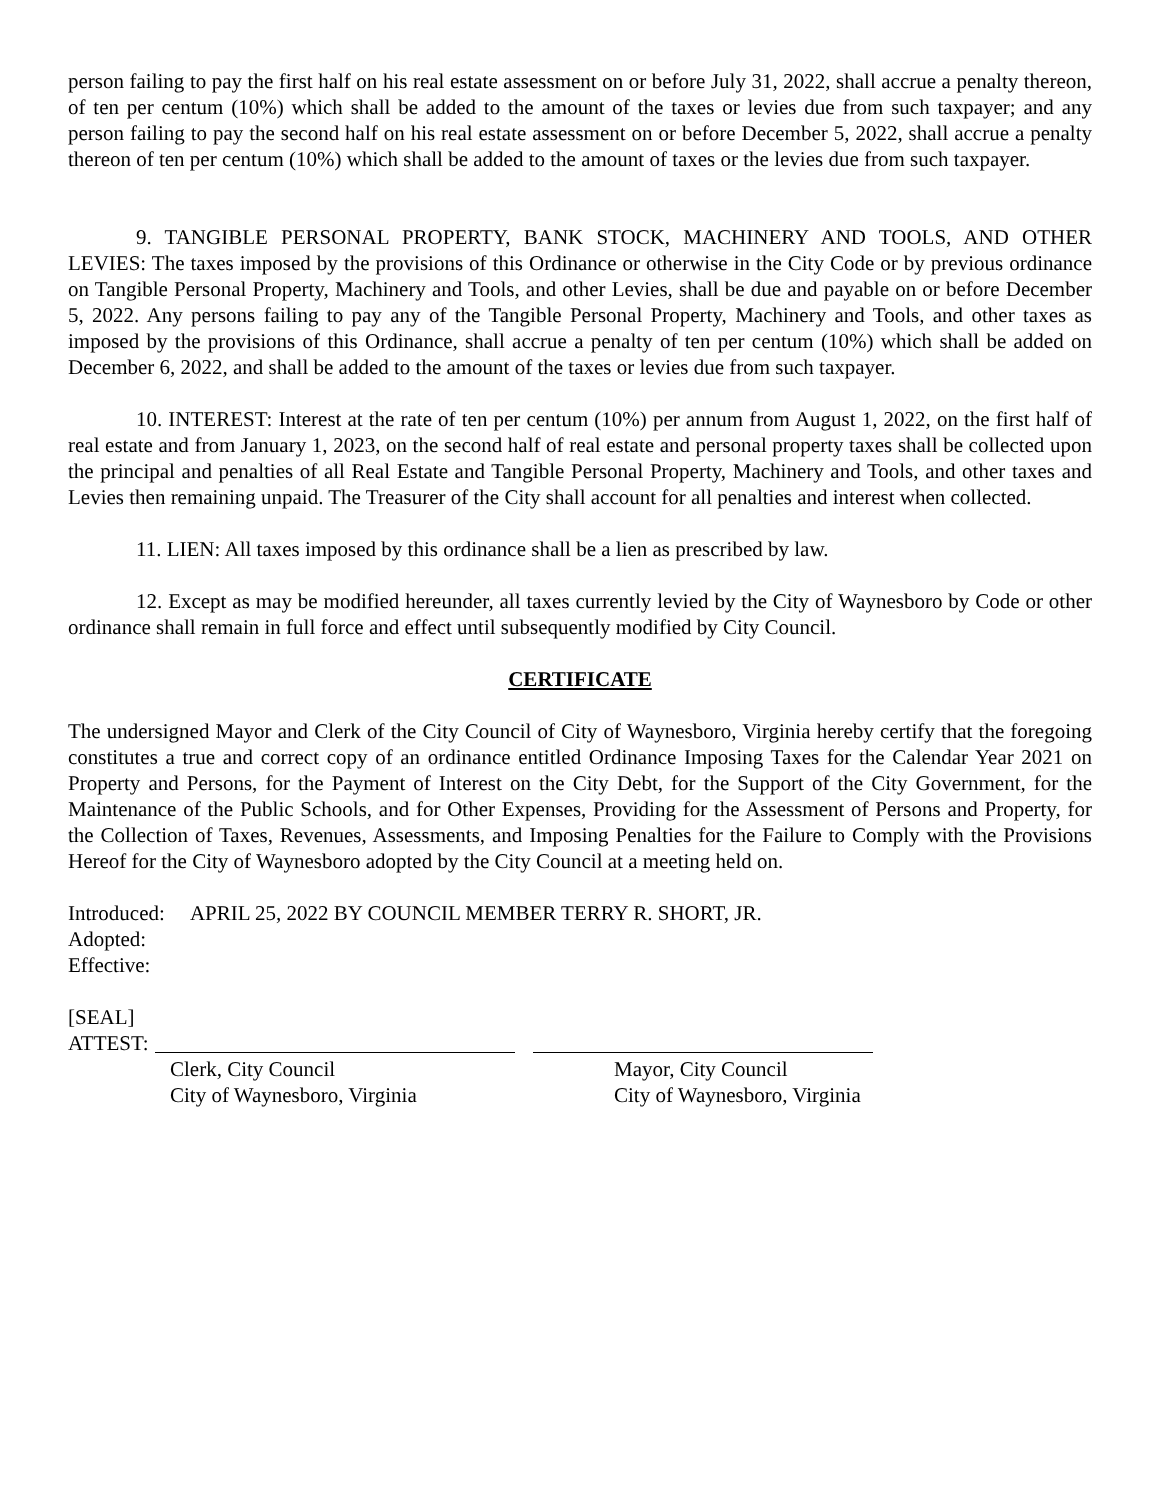person failing to pay the first half on his real estate assessment on or before July 31, 2022, shall accrue a penalty thereon, of ten per centum (10%) which shall be added to the amount of the taxes or levies due from such taxpayer; and any person failing to pay the second half on his real estate assessment on or before December 5, 2022, shall accrue a penalty thereon of ten per centum (10%) which shall be added to the amount of taxes or the levies due from such taxpayer.
9. TANGIBLE PERSONAL PROPERTY, BANK STOCK, MACHINERY AND TOOLS, AND OTHER LEVIES: The taxes imposed by the provisions of this Ordinance or otherwise in the City Code or by previous ordinance on Tangible Personal Property, Machinery and Tools, and other Levies, shall be due and payable on or before December 5, 2022. Any persons failing to pay any of the Tangible Personal Property, Machinery and Tools, and other taxes as imposed by the provisions of this Ordinance, shall accrue a penalty of ten per centum (10%) which shall be added on December 6, 2022, and shall be added to the amount of the taxes or levies due from such taxpayer.
10. INTEREST: Interest at the rate of ten per centum (10%) per annum from August 1, 2022, on the first half of real estate and from January 1, 2023, on the second half of real estate and personal property taxes shall be collected upon the principal and penalties of all Real Estate and Tangible Personal Property, Machinery and Tools, and other taxes and Levies then remaining unpaid. The Treasurer of the City shall account for all penalties and interest when collected.
11. LIEN: All taxes imposed by this ordinance shall be a lien as prescribed by law.
12. Except as may be modified hereunder, all taxes currently levied by the City of Waynesboro by Code or other ordinance shall remain in full force and effect until subsequently modified by City Council.
CERTIFICATE
The undersigned Mayor and Clerk of the City Council of City of Waynesboro, Virginia hereby certify that the foregoing constitutes a true and correct copy of an ordinance entitled Ordinance Imposing Taxes for the Calendar Year 2021 on Property and Persons, for the Payment of Interest on the City Debt, for the Support of the City Government, for the Maintenance of the Public Schools, and for Other Expenses, Providing for the Assessment of Persons and Property, for the Collection of Taxes, Revenues, Assessments, and Imposing Penalties for the Failure to Comply with the Provisions Hereof for the City of Waynesboro adopted by the City Council at a meeting held on.
Introduced: APRIL 25, 2022 BY COUNCIL MEMBER TERRY R. SHORT, JR.
Adopted:
Effective:
[SEAL]
ATTEST:
Clerk, City Council
City of Waynesboro, Virginia
Mayor, City Council
City of Waynesboro, Virginia